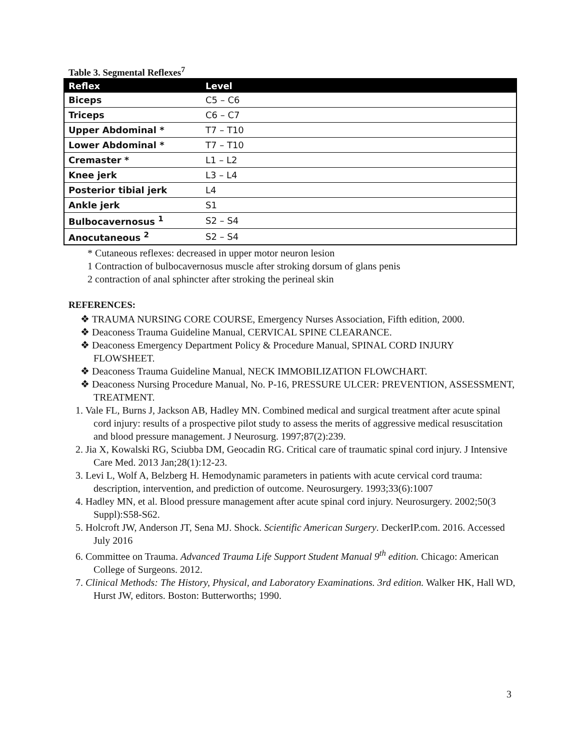Table 3. Segmental Reflexes<sup>7</sup>
| Reflex | Level |
| --- | --- |
| Biceps | C5 – C6 |
| Triceps | C6 – C7 |
| Upper Abdominal * | T7 – T10 |
| Lower Abdominal * | T7 – T10 |
| Cremaster * | L1 – L2 |
| Knee jerk | L3 – L4 |
| Posterior tibial jerk | L4 |
| Ankle jerk | S1 |
| Bulbocavernosus <sup>1</sup> | S2 – S4 |
| Anocutaneous <sup>2</sup> | S2 – S4 |
* Cutaneous reflexes: decreased in upper motor neuron lesion
1 Contraction of bulbocavernosus muscle after stroking dorsum of glans penis
2 contraction of anal sphincter after stroking the perineal skin
REFERENCES:
❖ TRAUMA NURSING CORE COURSE, Emergency Nurses Association, Fifth edition, 2000.
❖ Deaconess Trauma Guideline Manual, CERVICAL SPINE CLEARANCE.
❖ Deaconess Emergency Department Policy & Procedure Manual, SPINAL CORD INJURY FLOWSHEET.
❖ Deaconess Trauma Guideline Manual, NECK IMMOBILIZATION FLOWCHART.
❖ Deaconess Nursing Procedure Manual, No. P-16, PRESSURE ULCER: PREVENTION, ASSESSMENT, TREATMENT.
1. Vale FL, Burns J, Jackson AB, Hadley MN. Combined medical and surgical treatment after acute spinal cord injury: results of a prospective pilot study to assess the merits of aggressive medical resuscitation and blood pressure management. J Neurosurg. 1997;87(2):239.
2. Jia X, Kowalski RG, Sciubba DM, Geocadin RG. Critical care of traumatic spinal cord injury. J Intensive Care Med. 2013 Jan;28(1):12-23.
3. Levi L, Wolf A, Belzberg H. Hemodynamic parameters in patients with acute cervical cord trauma: description, intervention, and prediction of outcome. Neurosurgery. 1993;33(6):1007
4. Hadley MN, et al. Blood pressure management after acute spinal cord injury. Neurosurgery. 2002;50(3 Suppl):S58-S62.
5. Holcroft JW, Anderson JT, Sena MJ. Shock. Scientific American Surgery. DeckerIP.com. 2016. Accessed July 2016
6. Committee on Trauma. Advanced Trauma Life Support Student Manual 9<sup>th</sup> edition. Chicago: American College of Surgeons. 2012.
7. Clinical Methods: The History, Physical, and Laboratory Examinations. 3rd edition. Walker HK, Hall WD, Hurst JW, editors. Boston: Butterworths; 1990.
3